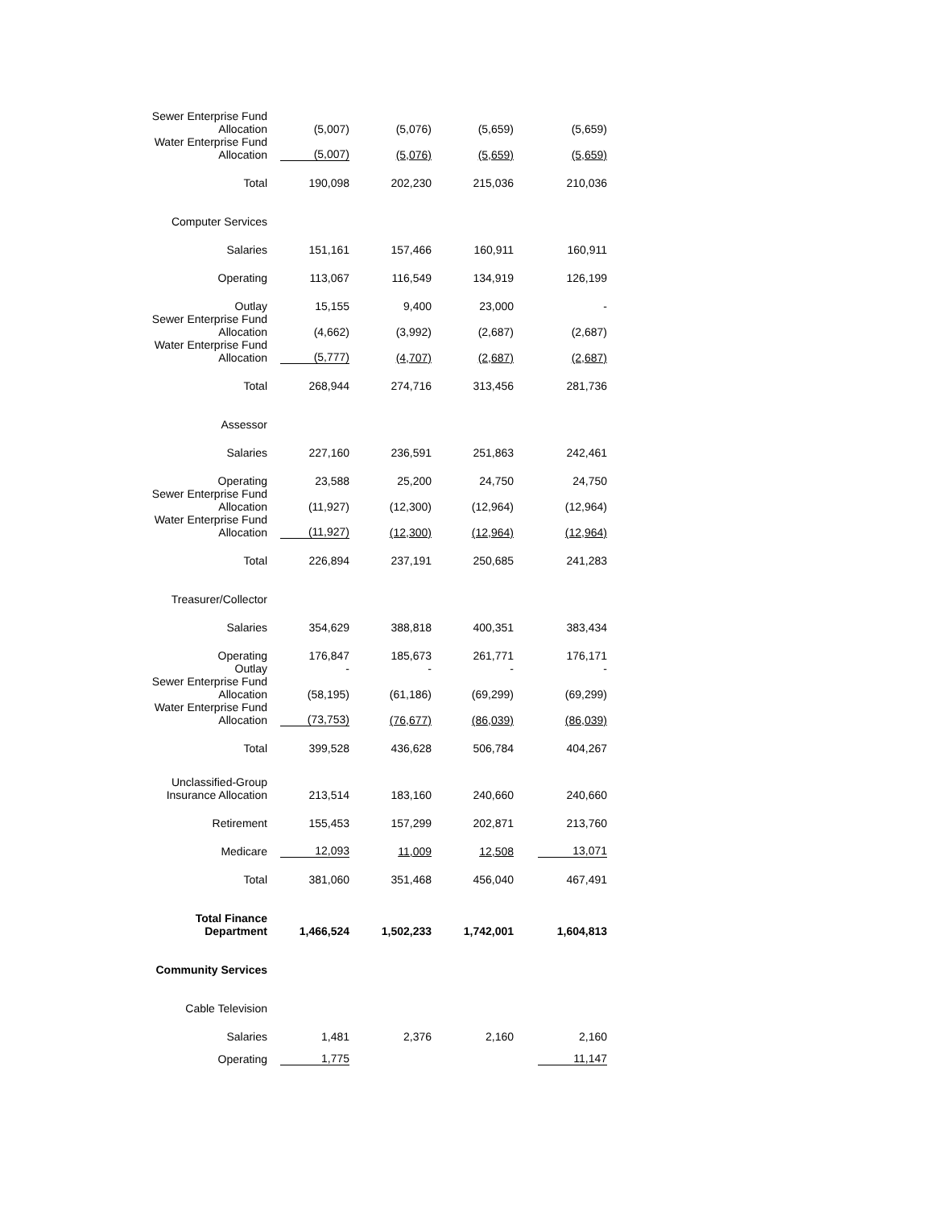| Sewer Enterprise Fund Allocation | (5,007) | (5,076) | (5,659) | (5,659) |
| Water Enterprise Fund Allocation | (5,007) | (5,076) | (5,659) | (5,659) |
| Total | 190,098 | 202,230 | 215,036 | 210,036 |
| Computer Services | | | | |
| Salaries | 151,161 | 157,466 | 160,911 | 160,911 |
| Operating | 113,067 | 116,549 | 134,919 | 126,199 |
| Outlay | 15,155 | 9,400 | 23,000 | - |
| Sewer Enterprise Fund Allocation | (4,662) | (3,992) | (2,687) | (2,687) |
| Water Enterprise Fund Allocation | (5,777) | (4,707) | (2,687) | (2,687) |
| Total | 268,944 | 274,716 | 313,456 | 281,736 |
| Assessor | | | | |
| Salaries | 227,160 | 236,591 | 251,863 | 242,461 |
| Operating | 23,588 | 25,200 | 24,750 | 24,750 |
| Sewer Enterprise Fund Allocation | (11,927) | (12,300) | (12,964) | (12,964) |
| Water Enterprise Fund Allocation | (11,927) | (12,300) | (12,964) | (12,964) |
| Total | 226,894 | 237,191 | 250,685 | 241,283 |
| Treasurer/Collector | | | | |
| Salaries | 354,629 | 388,818 | 400,351 | 383,434 |
| Operating | 176,847 | 185,673 | 261,771 | 176,171 |
| Outlay | - | - | - | - |
| Sewer Enterprise Fund Allocation | (58,195) | (61,186) | (69,299) | (69,299) |
| Water Enterprise Fund Allocation | (73,753) | (76,677) | (86,039) | (86,039) |
| Total | 399,528 | 436,628 | 506,784 | 404,267 |
| Unclassified-Group Insurance Allocation | 213,514 | 183,160 | 240,660 | 240,660 |
| Retirement | 155,453 | 157,299 | 202,871 | 213,760 |
| Medicare | 12,093 | 11,009 | 12,508 | 13,071 |
| Total | 381,060 | 351,468 | 456,040 | 467,491 |
| Total Finance Department | 1,466,524 | 1,502,233 | 1,742,001 | 1,604,813 |
| Community Services | | | | |
| Cable Television | | | | |
| Salaries | 1,481 | 2,376 | 2,160 | 2,160 |
| Operating | 1,775 | | | 11,147 |